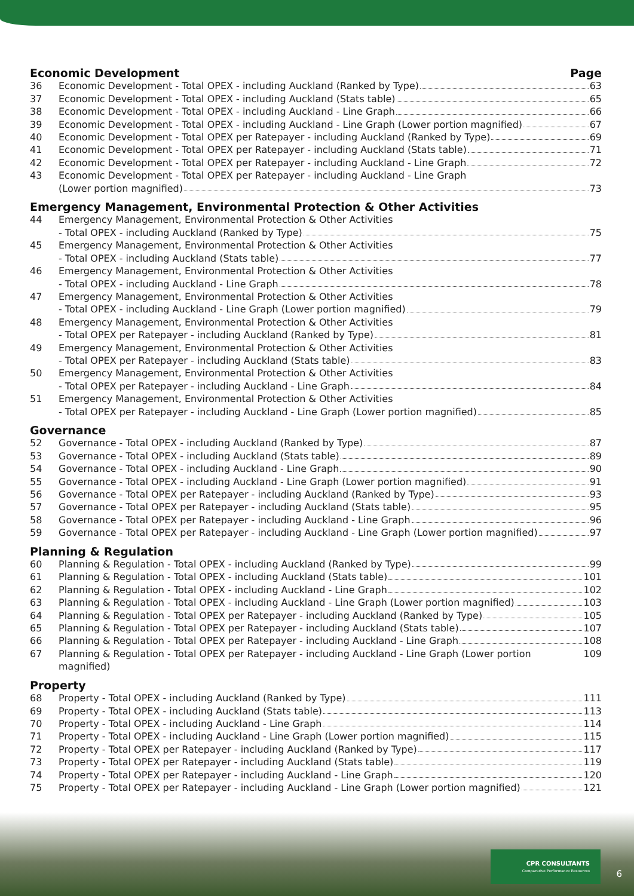Economic Development Page
36 Economic Development - Total OPEX - including Auckland (Ranked by Type) 63
37 Economic Development - Total OPEX - including Auckland (Stats table) 65
38 Economic Development - Total OPEX - including Auckland - Line Graph 66
39 Economic Development - Total OPEX - including Auckland - Line Graph (Lower portion magnified) 67
40 Economic Development - Total OPEX per Ratepayer - including Auckland (Ranked by Type) 69
41 Economic Development - Total OPEX per Ratepayer - including Auckland (Stats table) 71
42 Economic Development - Total OPEX per Ratepayer - including Auckland - Line Graph 72
43 Economic Development - Total OPEX per Ratepayer - including Auckland - Line Graph
(Lower portion magnified) 73
Emergency Management, Environmental Protection & Other Activities
44 Emergency Management, Environmental Protection & Other Activities
- Total OPEX - including Auckland (Ranked by Type) 75
45 Emergency Management, Environmental Protection & Other Activities
- Total OPEX - including Auckland (Stats table) 77
46 Emergency Management, Environmental Protection & Other Activities
- Total OPEX - including Auckland - Line Graph 78
47 Emergency Management, Environmental Protection & Other Activities
- Total OPEX - including Auckland - Line Graph (Lower portion magnified) 79
48 Emergency Management, Environmental Protection & Other Activities
- Total OPEX per Ratepayer - including Auckland (Ranked by Type) 81
49 Emergency Management, Environmental Protection & Other Activities
- Total OPEX per Ratepayer - including Auckland (Stats table) 83
50 Emergency Management, Environmental Protection & Other Activities
- Total OPEX per Ratepayer - including Auckland - Line Graph 84
51 Emergency Management, Environmental Protection & Other Activities
- Total OPEX per Ratepayer - including Auckland - Line Graph (Lower portion magnified) 85
Governance
52 Governance - Total OPEX - including Auckland (Ranked by Type) 87
53 Governance - Total OPEX - including Auckland (Stats table) 89
54 Governance - Total OPEX - including Auckland - Line Graph 90
55 Governance - Total OPEX - including Auckland - Line Graph (Lower portion magnified) 91
56 Governance - Total OPEX per Ratepayer - including Auckland (Ranked by Type) 93
57 Governance - Total OPEX per Ratepayer - including Auckland (Stats table) 95
58 Governance - Total OPEX per Ratepayer - including Auckland - Line Graph 96
59 Governance - Total OPEX per Ratepayer - including Auckland - Line Graph (Lower portion magnified) 97
Planning & Regulation
60 Planning & Regulation - Total OPEX - including Auckland (Ranked by Type) 99
61 Planning & Regulation - Total OPEX - including Auckland (Stats table) 101
62 Planning & Regulation - Total OPEX - including Auckland - Line Graph 102
63 Planning & Regulation - Total OPEX - including Auckland - Line Graph (Lower portion magnified) 103
64 Planning & Regulation - Total OPEX per Ratepayer - including Auckland (Ranked by Type) 105
65 Planning & Regulation - Total OPEX per Ratepayer - including Auckland (Stats table) 107
66 Planning & Regulation - Total OPEX per Ratepayer - including Auckland - Line Graph 108
67 Planning & Regulation - Total OPEX per Ratepayer - including Auckland - Line Graph (Lower portion magnified) 109
Property
68 Property - Total OPEX - including Auckland (Ranked by Type) 111
69 Property - Total OPEX - including Auckland (Stats table) 113
70 Property - Total OPEX - including Auckland - Line Graph 114
71 Property - Total OPEX - including Auckland - Line Graph (Lower portion magnified) 115
72 Property - Total OPEX per Ratepayer - including Auckland (Ranked by Type) 117
73 Property - Total OPEX per Ratepayer - including Auckland (Stats table) 119
74 Property - Total OPEX per Ratepayer - including Auckland - Line Graph 120
75 Property - Total OPEX per Ratepayer - including Auckland - Line Graph (Lower portion magnified) 121
CPR CONSULTANTS
Comparative Performance Resources
6